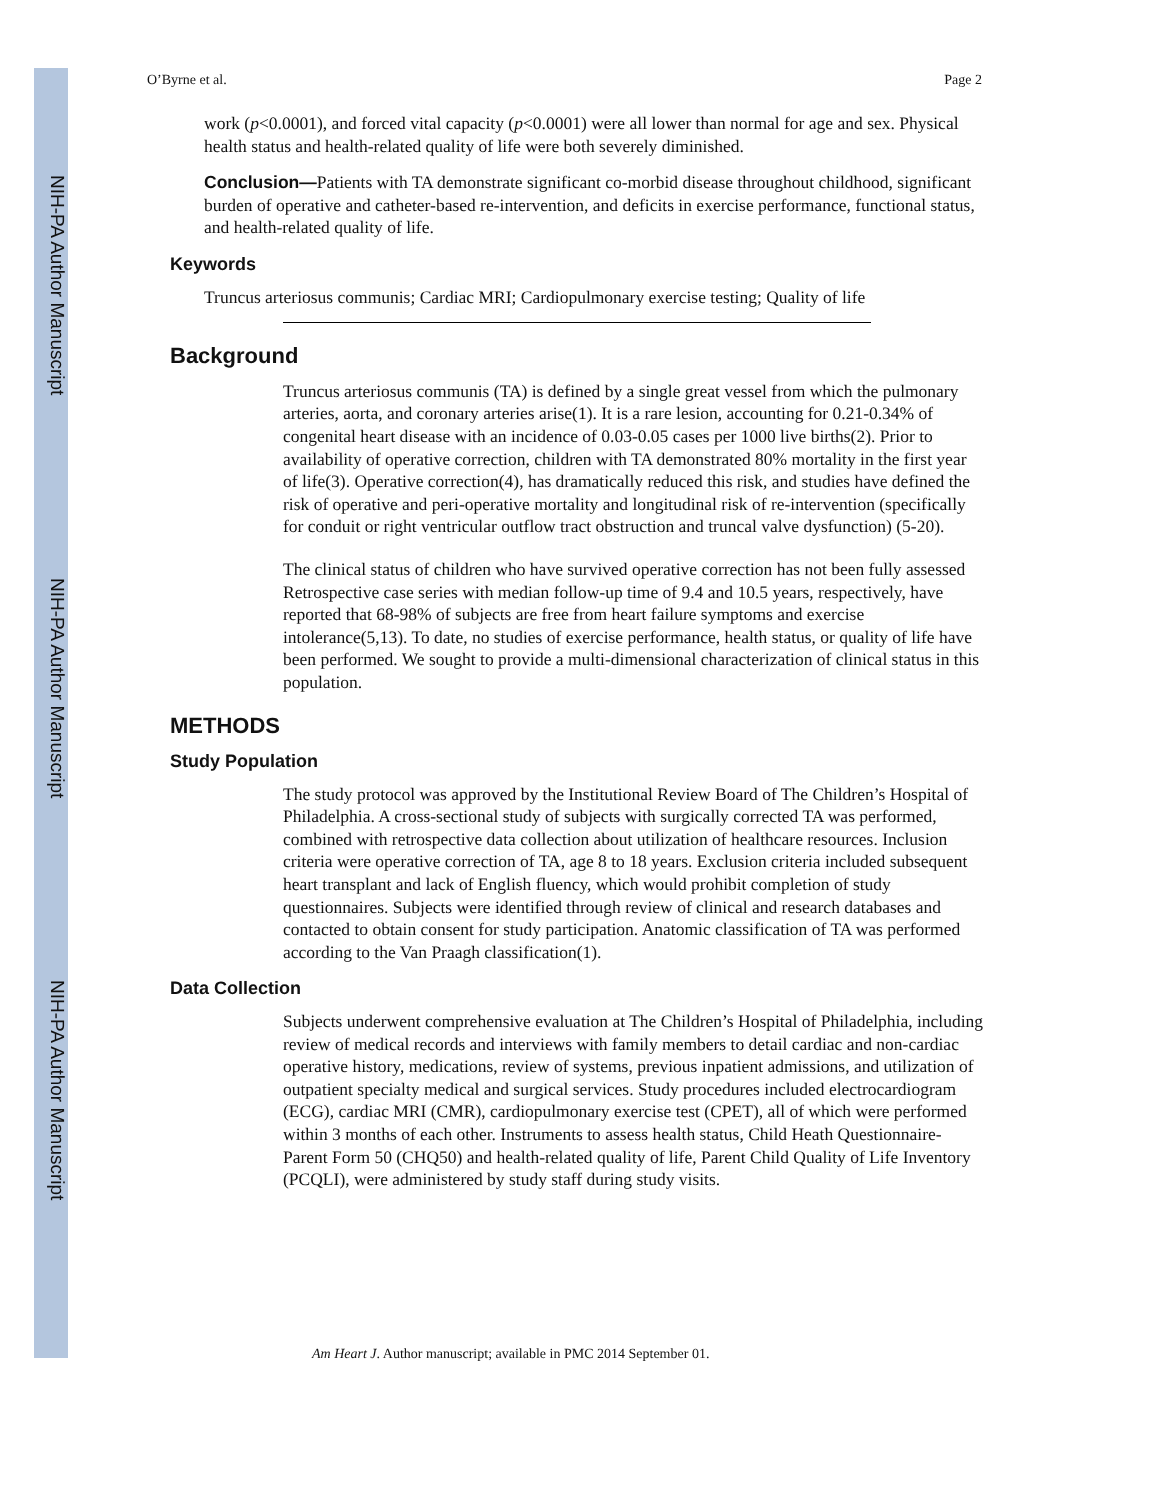NIH-PA Author Manuscript
NIH-PA Author Manuscript
NIH-PA Author Manuscript
O’Byrne et al. Page 2
work (p<0.0001), and forced vital capacity (p<0.0001) were all lower than normal for age and sex. Physical health status and health-related quality of life were both severely diminished.
Conclusion—Patients with TA demonstrate significant co-morbid disease throughout childhood, significant burden of operative and catheter-based re-intervention, and deficits in exercise performance, functional status, and health-related quality of life.
Keywords
Truncus arteriosus communis; Cardiac MRI; Cardiopulmonary exercise testing; Quality of life
Background
Truncus arteriosus communis (TA) is defined by a single great vessel from which the pulmonary arteries, aorta, and coronary arteries arise(1). It is a rare lesion, accounting for 0.21-0.34% of congenital heart disease with an incidence of 0.03-0.05 cases per 1000 live births(2). Prior to availability of operative correction, children with TA demonstrated 80% mortality in the first year of life(3). Operative correction(4), has dramatically reduced this risk, and studies have defined the risk of operative and peri-operative mortality and longitudinal risk of re-intervention (specifically for conduit or right ventricular outflow tract obstruction and truncal valve dysfunction) (5-20).
The clinical status of children who have survived operative correction has not been fully assessed Retrospective case series with median follow-up time of 9.4 and 10.5 years, respectively, have reported that 68-98% of subjects are free from heart failure symptoms and exercise intolerance(5,13). To date, no studies of exercise performance, health status, or quality of life have been performed. We sought to provide a multi-dimensional characterization of clinical status in this population.
METHODS
Study Population
The study protocol was approved by the Institutional Review Board of The Children’s Hospital of Philadelphia. A cross-sectional study of subjects with surgically corrected TA was performed, combined with retrospective data collection about utilization of healthcare resources. Inclusion criteria were operative correction of TA, age 8 to 18 years. Exclusion criteria included subsequent heart transplant and lack of English fluency, which would prohibit completion of study questionnaires. Subjects were identified through review of clinical and research databases and contacted to obtain consent for study participation. Anatomic classification of TA was performed according to the Van Praagh classification(1).
Data Collection
Subjects underwent comprehensive evaluation at The Children’s Hospital of Philadelphia, including review of medical records and interviews with family members to detail cardiac and non-cardiac operative history, medications, review of systems, previous inpatient admissions, and utilization of outpatient specialty medical and surgical services. Study procedures included electrocardiogram (ECG), cardiac MRI (CMR), cardiopulmonary exercise test (CPET), all of which were performed within 3 months of each other. Instruments to assess health status, Child Heath Questionnaire-Parent Form 50 (CHQ50) and health-related quality of life, Parent Child Quality of Life Inventory (PCQLI), were administered by study staff during study visits.
Am Heart J. Author manuscript; available in PMC 2014 September 01.